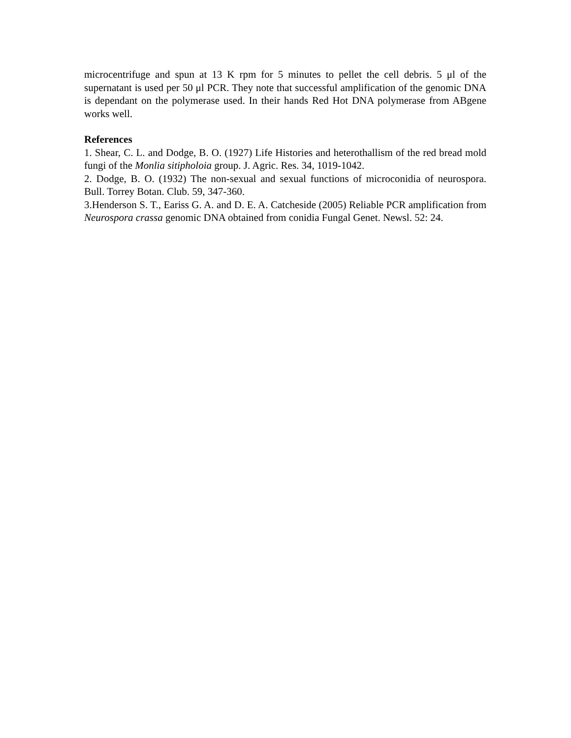microcentrifuge and spun at 13 K rpm for 5 minutes to pellet the cell debris. 5 μl of the supernatant is used per 50 μl PCR. They note that successful amplification of the genomic DNA is dependant on the polymerase used. In their hands Red Hot DNA polymerase from ABgene works well.
References
1. Shear, C. L. and Dodge, B. O. (1927) Life Histories and heterothallism of the red bread mold fungi of the Monlia sitipholoia group. J. Agric. Res. 34, 1019-1042.
2. Dodge, B. O. (1932) The non-sexual and sexual functions of microconidia of neurospora. Bull. Torrey Botan. Club. 59, 347-360.
3.Henderson S. T., Eariss G. A. and D. E. A. Catcheside (2005) Reliable PCR amplification from Neurospora crassa genomic DNA obtained from conidia Fungal Genet. Newsl. 52: 24.